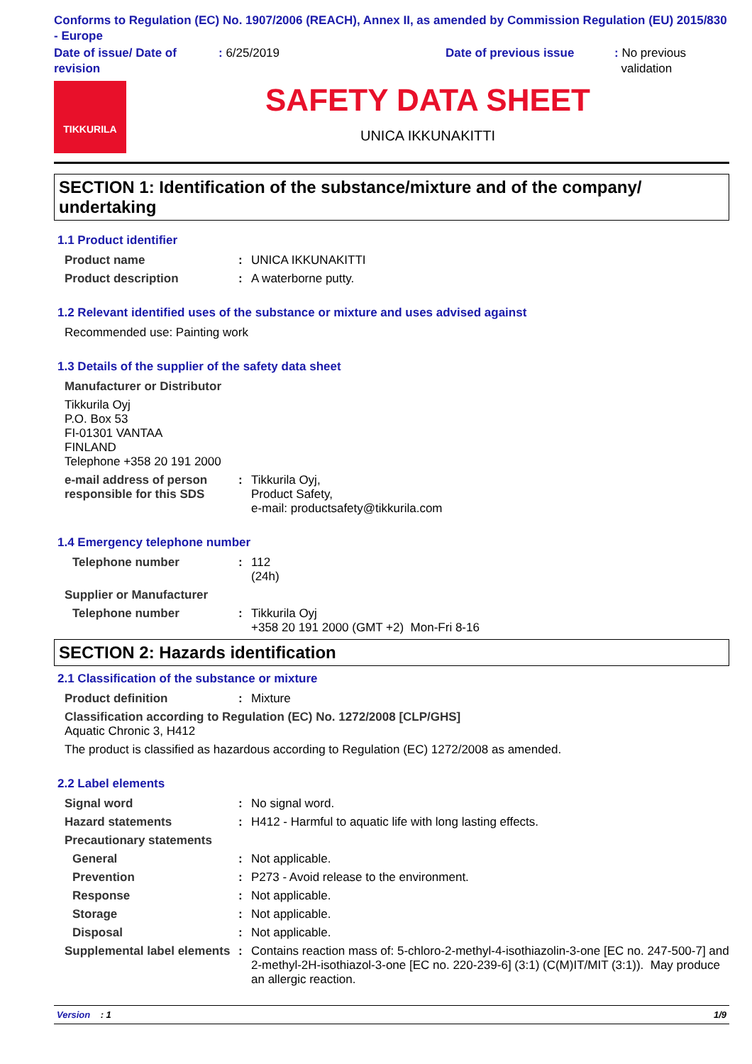Conforms to Regulation (EC) No. 1907/2006 (REACH), Annex II, as amended by Commission Regulation (EU) 2015/830 - Europe
Date of issue/ Date of revision
: 6/25/2019 Date of previous issue : No previous
validation
TIKKURILA
SAFETY DATA SHEET
UNICA IKKUNAKITTI
SECTION 1: Identification of the substance/mixture and of the company/ undertaking
1.1 Product identifier
Product name : UNICA IKKUNAKITTI
Product description : A waterborne putty.
1.2 Relevant identified uses of the substance or mixture and uses advised against
Recommended use: Painting work
1.3 Details of the supplier of the safety data sheet
Manufacturer or Distributor
Tikkurila Oyj
P.O. Box 53
FI-01301 VANTAA
FINLAND
Telephone +358 20 191 2000
e-mail address of person responsible for this SDS
: Tikkurila Oyj,
Product Safety,
e-mail: productsafety@tikkurila.com
1.4 Emergency telephone number
Telephone number : 112
(24h)
Supplier or Manufacturer
Telephone number : Tikkurila Oyj
+358 20 191 2000 (GMT +2) Mon-Fri 8-16
SECTION 2: Hazards identification
2.1 Classification of the substance or mixture
Product definition : Mixture
Classification according to Regulation (EC) No. 1272/2008 [CLP/GHS]
Aquatic Chronic 3, H412
The product is classified as hazardous according to Regulation (EC) 1272/2008 as amended.
2.2 Label elements
Signal word : No signal word.
Hazard statements : H412 - Harmful to aquatic life with long lasting effects.
Precautionary statements
General : Not applicable.
Prevention : P273 - Avoid release to the environment.
Response : Not applicable.
Storage : Not applicable.
Disposal : Not applicable.
Supplemental label elements
: Contains reaction mass of: 5-chloro-2-methyl-4-isothiazolin-3-one [EC no. 247-500-7] and 2-methyl-2H-isothiazol-3-one [EC no. 220-239-6] (3:1) (C(M)IT/MIT (3:1)). May produce an allergic reaction.
Version : 1 1/9